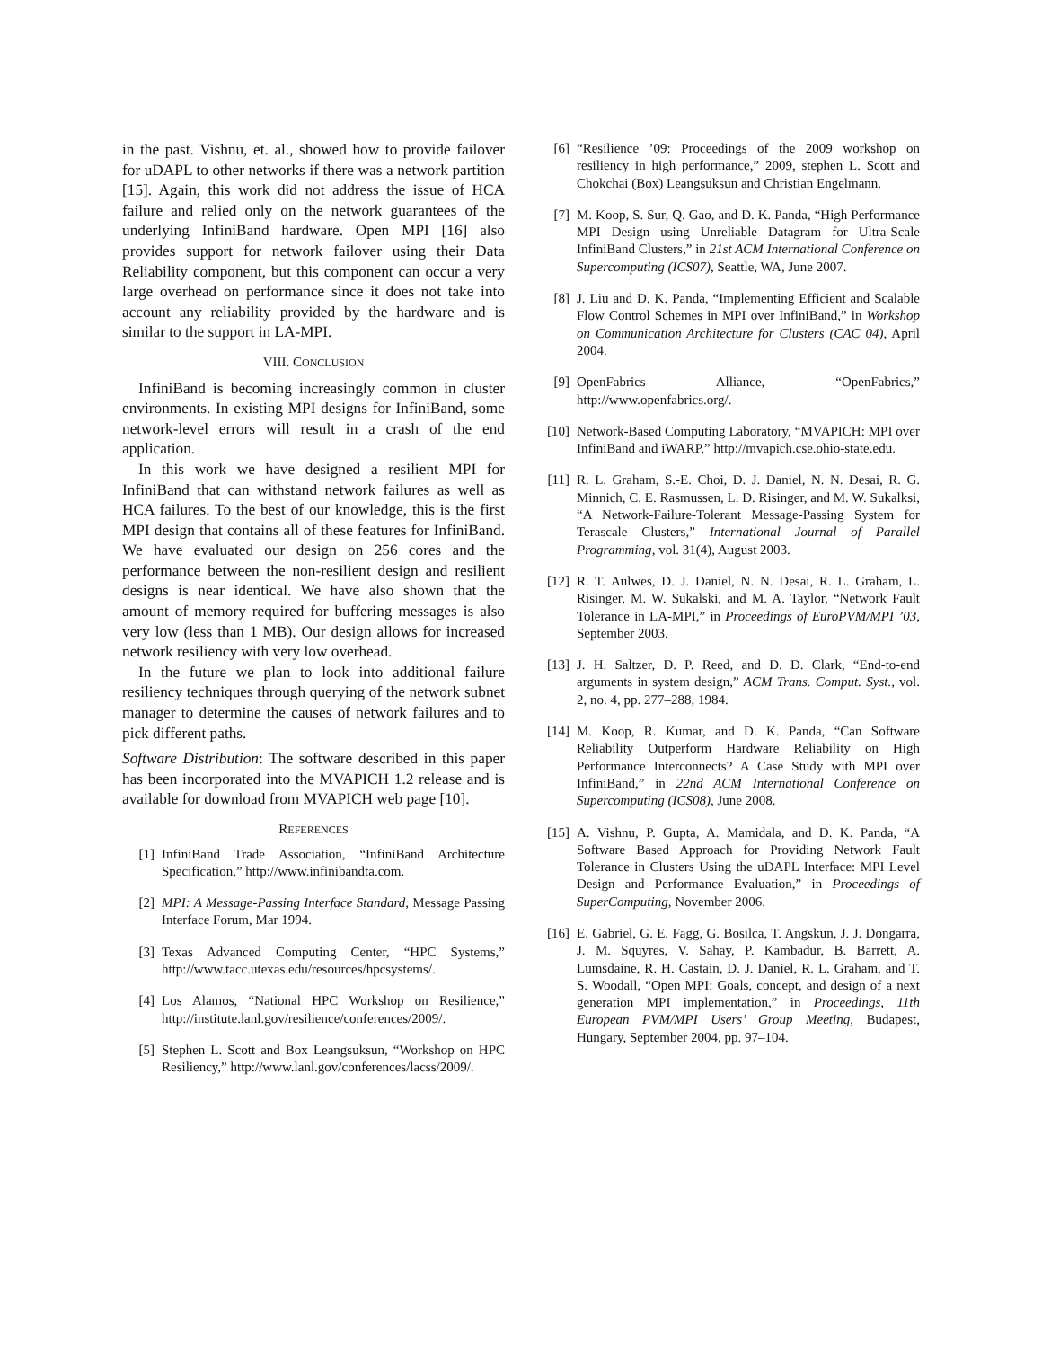in the past. Vishnu, et. al., showed how to provide failover for uDAPL to other networks if there was a network partition [15]. Again, this work did not address the issue of HCA failure and relied only on the network guarantees of the underlying InfiniBand hardware. Open MPI [16] also provides support for network failover using their Data Reliability component, but this component can occur a very large overhead on performance since it does not take into account any reliability provided by the hardware and is similar to the support in LA-MPI.
VIII. CONCLUSION
InfiniBand is becoming increasingly common in cluster environments. In existing MPI designs for InfiniBand, some network-level errors will result in a crash of the end application.
In this work we have designed a resilient MPI for InfiniBand that can withstand network failures as well as HCA failures. To the best of our knowledge, this is the first MPI design that contains all of these features for InfiniBand. We have evaluated our design on 256 cores and the performance between the non-resilient design and resilient designs is near identical. We have also shown that the amount of memory required for buffering messages is also very low (less than 1 MB). Our design allows for increased network resiliency with very low overhead.
In the future we plan to look into additional failure resiliency techniques through querying of the network subnet manager to determine the causes of network failures and to pick different paths.
Software Distribution: The software described in this paper has been incorporated into the MVAPICH 1.2 release and is available for download from MVAPICH web page [10].
REFERENCES
[1] InfiniBand Trade Association, “InfiniBand Architecture Specification,” http://www.infinibandta.com.
[2] MPI: A Message-Passing Interface Standard, Message Passing Interface Forum, Mar 1994.
[3] Texas Advanced Computing Center, “HPC Systems,” http://www.tacc.utexas.edu/resources/hpcsystems/.
[4] Los Alamos, “National HPC Workshop on Resilience,” http://institute.lanl.gov/resilience/conferences/2009/.
[5] Stephen L. Scott and Box Leangsuksun, “Workshop on HPC Resiliency,” http://www.lanl.gov/conferences/lacss/2009/.
[6] “Resilience ’09: Proceedings of the 2009 workshop on resiliency in high performance,” 2009, stephen L. Scott and Chokchai (Box) Leangsuksun and Christian Engelmann.
[7] M. Koop, S. Sur, Q. Gao, and D. K. Panda, “High Performance MPI Design using Unreliable Datagram for Ultra-Scale InfiniBand Clusters,” in 21st ACM International Conference on Supercomputing (ICS07), Seattle, WA, June 2007.
[8] J. Liu and D. K. Panda, “Implementing Efficient and Scalable Flow Control Schemes in MPI over InfiniBand,” in Workshop on Communication Architecture for Clusters (CAC 04), April 2004.
[9] OpenFabrics Alliance, “OpenFabrics,” http://www.openfabrics.org/.
[10] Network-Based Computing Laboratory, “MVAPICH: MPI over InfiniBand and iWARP,” http://mvapich.cse.ohio-state.edu.
[11] R. L. Graham, S.-E. Choi, D. J. Daniel, N. N. Desai, R. G. Minnich, C. E. Rasmussen, L. D. Risinger, and M. W. Sukalksi, “A Network-Failure-Tolerant Message-Passing System for Terascale Clusters,” International Journal of Parallel Programming, vol. 31(4), August 2003.
[12] R. T. Aulwes, D. J. Daniel, N. N. Desai, R. L. Graham, L. Risinger, M. W. Sukalski, and M. A. Taylor, “Network Fault Tolerance in LA-MPI,” in Proceedings of EuroPVM/MPI ’03, September 2003.
[13] J. H. Saltzer, D. P. Reed, and D. D. Clark, “End-to-end arguments in system design,” ACM Trans. Comput. Syst., vol. 2, no. 4, pp. 277–288, 1984.
[14] M. Koop, R. Kumar, and D. K. Panda, “Can Software Reliability Outperform Hardware Reliability on High Performance Interconnects? A Case Study with MPI over InfiniBand,” in 22nd ACM International Conference on Supercomputing (ICS08), June 2008.
[15] A. Vishnu, P. Gupta, A. Mamidala, and D. K. Panda, “A Software Based Approach for Providing Network Fault Tolerance in Clusters Using the uDAPL Interface: MPI Level Design and Performance Evaluation,” in Proceedings of SuperComputing, November 2006.
[16] E. Gabriel, G. E. Fagg, G. Bosilca, T. Angskun, J. J. Dongarra, J. M. Squyres, V. Sahay, P. Kambadur, B. Barrett, A. Lumsdaine, R. H. Castain, D. J. Daniel, R. L. Graham, and T. S. Woodall, “Open MPI: Goals, concept, and design of a next generation MPI implementation,” in Proceedings, 11th European PVM/MPI Users’ Group Meeting, Budapest, Hungary, September 2004, pp. 97–104.